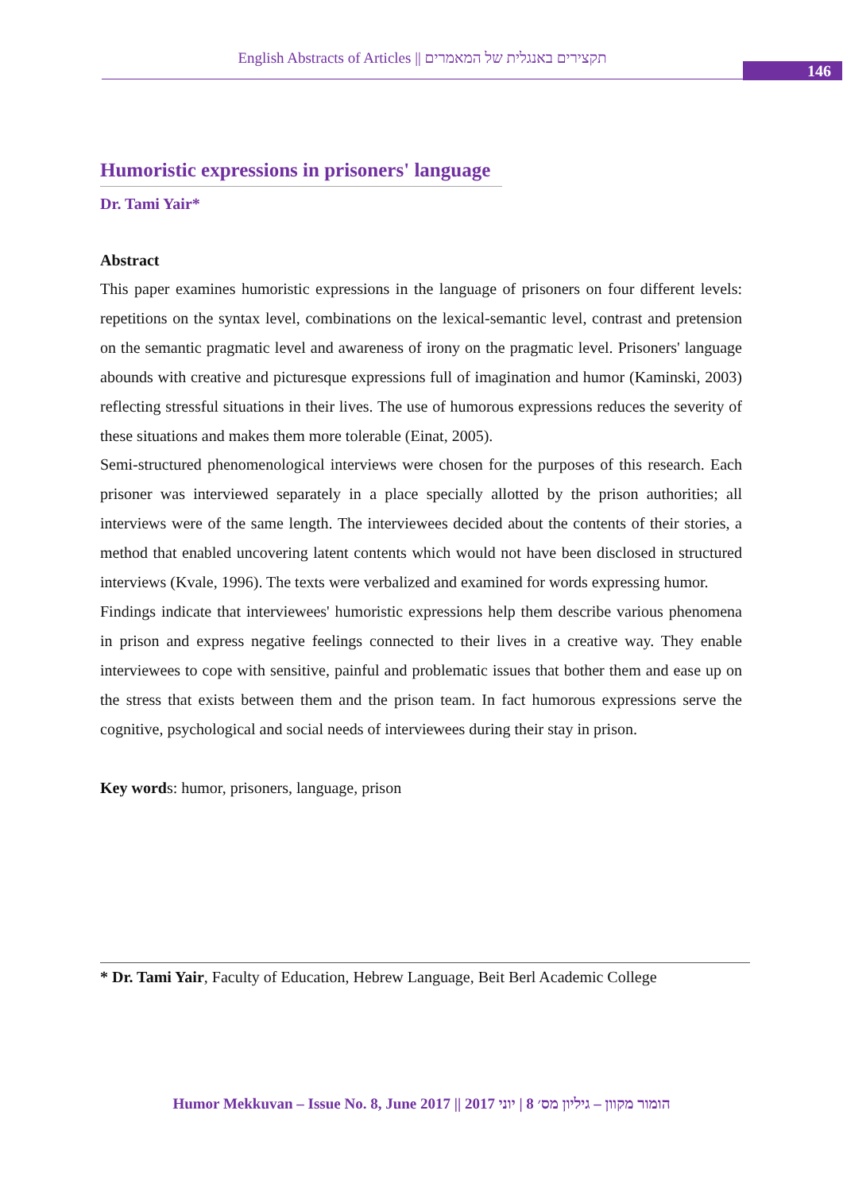English Abstracts of Articles || תקצירים באנגלית של המאמרים
146
Humoristic expressions in prisoners' language
Dr. Tami Yair*
Abstract
This paper examines humoristic expressions in the language of prisoners on four different levels: repetitions on the syntax level, combinations on the lexical-semantic level, contrast and pretension on the semantic pragmatic level and awareness of irony on the pragmatic level. Prisoners' language abounds with creative and picturesque expressions full of imagination and humor (Kaminski, 2003) reflecting stressful situations in their lives. The use of humorous expressions reduces the severity of these situations and makes them more tolerable (Einat, 2005).
Semi-structured phenomenological interviews were chosen for the purposes of this research. Each prisoner was interviewed separately in a place specially allotted by the prison authorities; all interviews were of the same length. The interviewees decided about the contents of their stories, a method that enabled uncovering latent contents which would not have been disclosed in structured interviews (Kvale, 1996). The texts were verbalized and examined for words expressing humor.
Findings indicate that interviewees' humoristic expressions help them describe various phenomena in prison and express negative feelings connected to their lives in a creative way. They enable interviewees to cope with sensitive, painful and problematic issues that bother them and ease up on the stress that exists between them and the prison team. In fact humorous expressions serve the cognitive, psychological and social needs of interviewees during their stay in prison.
Key words: humor, prisoners, language, prison
* Dr. Tami Yair, Faculty of Education, Hebrew Language, Beit Berl Academic College
Humor Mekkuvan – Issue No. 8, June 2017 || הומור מקוון – גיליון מס׳ 8 | יוני 2017